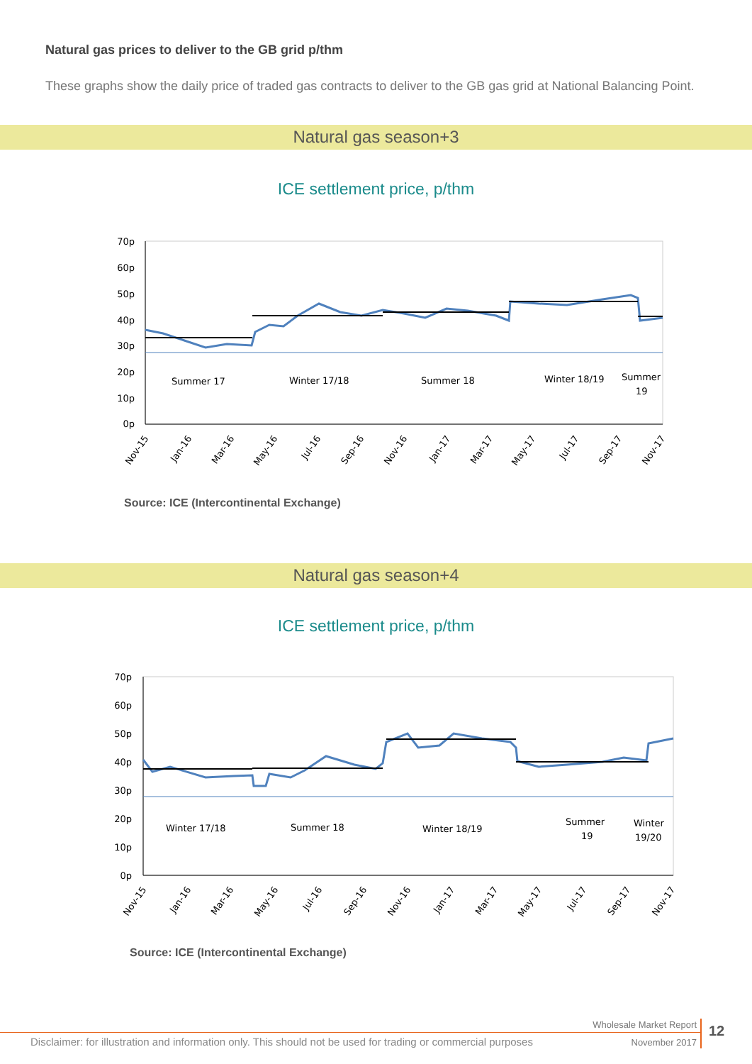Natural gas prices to deliver to the GB grid p/thm
These graphs show the daily price of traded gas contracts to deliver to the GB gas grid at National Balancing Point.
Natural gas season+3
ICE settlement price, p/thm
70p
60p
50p
40p
30p
20p
10p
0p
Summer 17
Winter 17/18
Summer 18
Winter 18/19
Summer
19
Nov-15
Jan-16
Mar-16
May-16
Jul-16
Sep-16
Nov-16
Jan-17
Mar-17
May-17
Jul-17
Sep-17
Nov-17
Source: ICE (Intercontinental Exchange)
Natural gas season+4
ICE settlement price, p/thm
70p
60p
50p
40p
30p
20p
10p
0p
Winter 17/18
Summer 18
Winter 18/19
Summer
19
Winter
19/20
Nov-15
Jan-16
Mar-16
May-16
Jul-16
Sep-16
Nov-16
Jan-17
Mar-17
May-17
Jul-17
Sep-17
Nov-17
Source: ICE (Intercontinental Exchange)
Wholesale Market Report 12
Disclaimer: for illustration and information only. This should not be used for trading or commercial purposes
November 2017